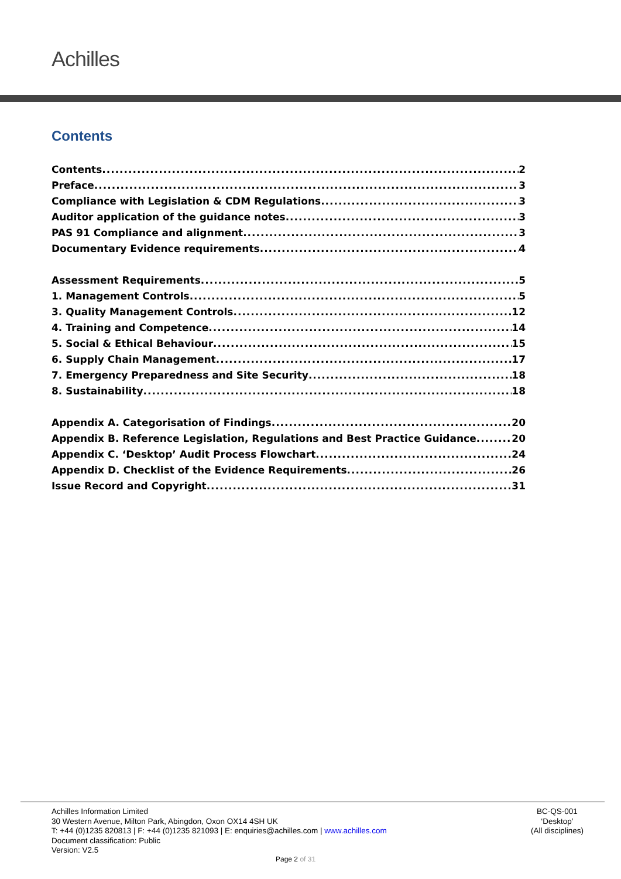Achilles
Contents
Contents 2
Preface 3
Compliance with Legislation & CDM Regulations 3
Auditor application of the guidance notes 3
PAS 91 Compliance and alignment 3
Documentary Evidence requirements 4
Assessment Requirements 5
1. Management Controls 5
3. Quality Management Controls 12
4. Training and Competence 14
5. Social & Ethical Behaviour 15
6. Supply Chain Management 17
7. Emergency Preparedness and Site Security 18
8. Sustainability 18
Appendix A. Categorisation of Findings 20
Appendix B. Reference Legislation, Regulations and Best Practice Guidance 20
Appendix C. ‘Desktop’ Audit Process Flowchart 24
Appendix D. Checklist of the Evidence Requirements 26
Issue Record and Copyright 31
Achilles Information Limited
30 Western Avenue, Milton Park, Abingdon, Oxon OX14 4SH UK
T: +44 (0)1235 820813 | F: +44 (0)1235 821093 | E: enquiries@achilles.com | www.achilles.com
Document classification: Public
Version: V2.5
BC-QS-001
‘Desktop’
(All disciplines)
Page 2 of 31